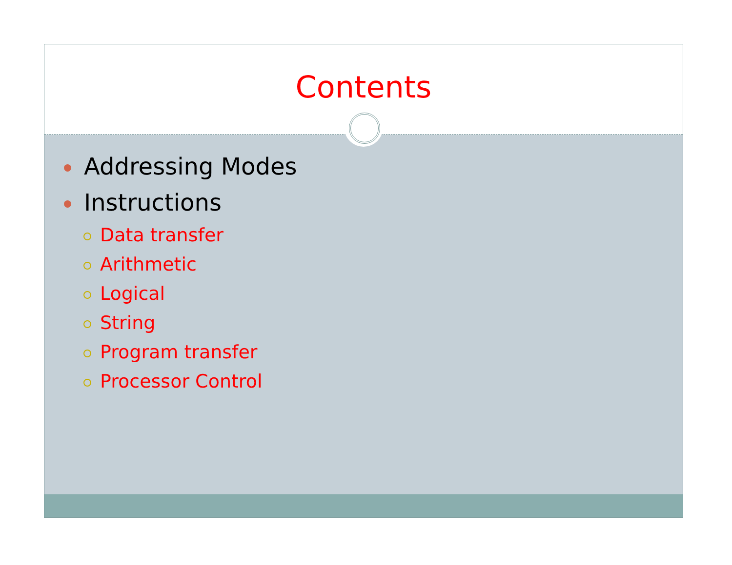Contents
Addressing Modes
Instructions
Data transfer
Arithmetic
Logical
String
Program transfer
Processor Control